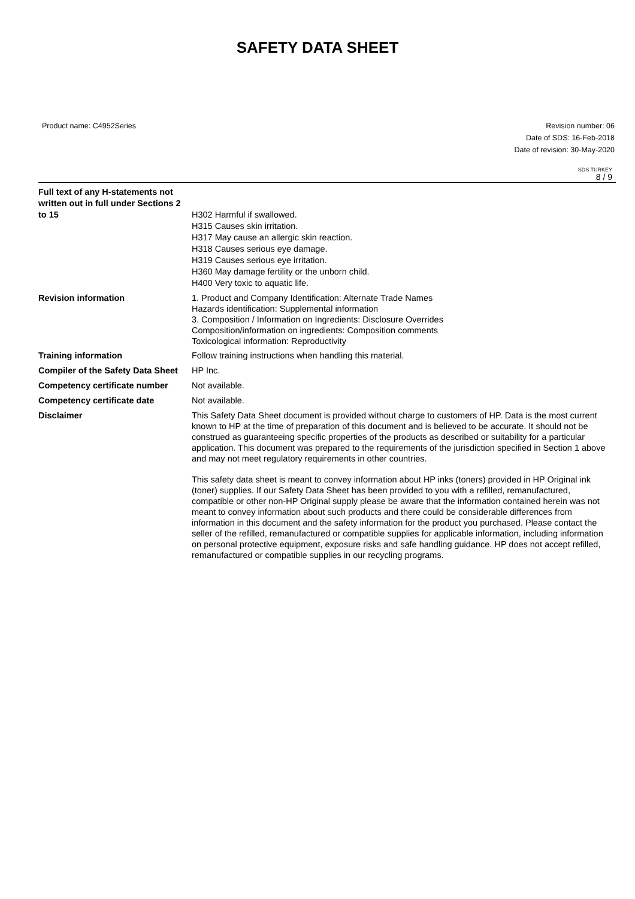SAFETY DATA SHEET
Product name: C4952Series Revision number: 06
Date of SDS: 16-Feb-2018
Date of revision: 30-May-2020
SDS TURKEY
8 / 9
| Full text of any H-statements not written out in full under Sections 2 to 15 | H302 Harmful if swallowed. H315 Causes skin irritation. H317 May cause an allergic skin reaction. H318 Causes serious eye damage. H319 Causes serious eye irritation. H360 May damage fertility or the unborn child. H400 Very toxic to aquatic life. |
| Revision information | 1. Product and Company Identification: Alternate Trade Names Hazards identification: Supplemental information 3. Composition / Information on Ingredients: Disclosure Overrides Composition/information on ingredients: Composition comments Toxicological information: Reproductivity |
| Training information | Follow training instructions when handling this material. |
| Compiler of the Safety Data Sheet | HP Inc. |
| Competency certificate number | Not available. |
| Competency certificate date | Not available. |
| Disclaimer | This Safety Data Sheet document is provided without charge to customers of HP. Data is the most current known to HP at the time of preparation of this document and is believed to be accurate. It should not be construed as guaranteeing specific properties of the products as described or suitability for a particular application. This document was prepared to the requirements of the jurisdiction specified in Section 1 above and may not meet regulatory requirements in other countries. This safety data sheet is meant to convey information about HP inks (toners) provided in HP Original ink (toner) supplies. If our Safety Data Sheet has been provided to you with a refilled, remanufactured, compatible or other non-HP Original supply please be aware that the information contained herein was not meant to convey information about such products and there could be considerable differences from information in this document and the safety information for the product you purchased. Please contact the seller of the refilled, remanufactured or compatible supplies for applicable information, including information on personal protective equipment, exposure risks and safe handling guidance. HP does not accept refilled, remanufactured or compatible supplies in our recycling programs. |